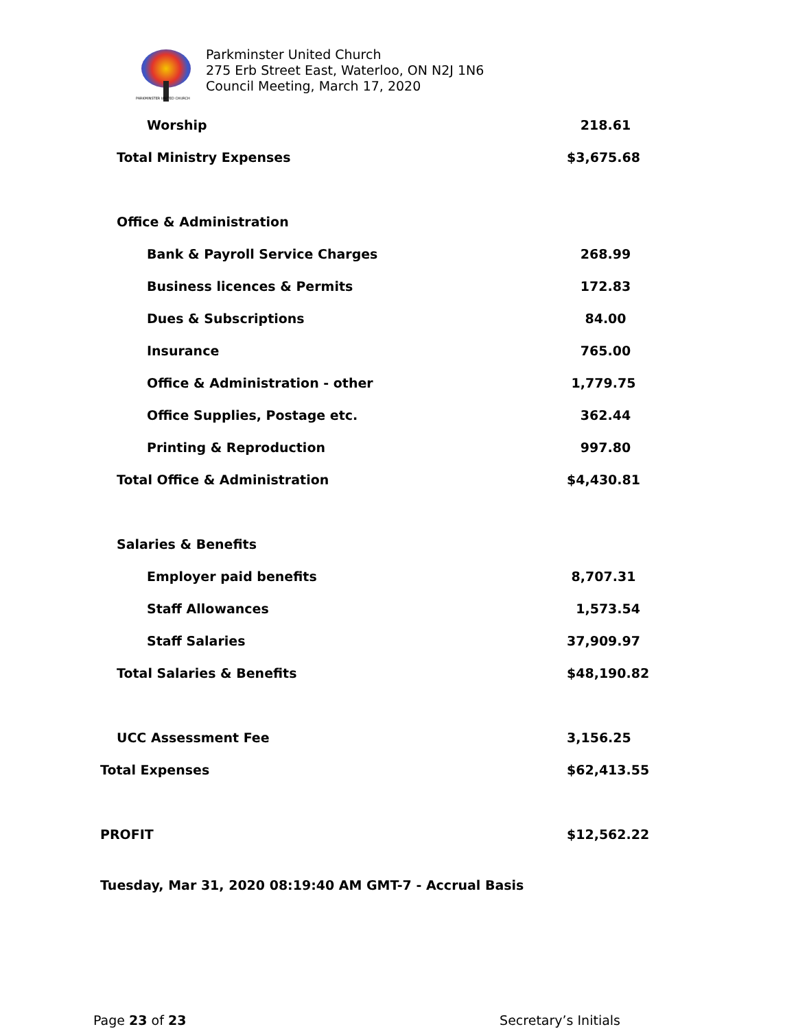PARKMINSTER UNITED CHURCH
Parkminster United Church
275 Erb Street East, Waterloo, ON N2J 1N6
Council Meeting, March 17, 2020
| Worship | 218.61 |
| Total Ministry Expenses | $3,675.68 |
| Office & Administration | |
| Bank & Payroll Service Charges | 268.99 |
| Business licences & Permits | 172.83 |
| Dues & Subscriptions | 84.00 |
| Insurance | 765.00 |
| Office & Administration - other | 1,779.75 |
| Office Supplies, Postage etc. | 362.44 |
| Printing & Reproduction | 997.80 |
| Total Office & Administration | $4,430.81 |
| Salaries & Benefits | |
| Employer paid benefits | 8,707.31 |
| Staff Allowances | 1,573.54 |
| Staff Salaries | 37,909.97 |
| Total Salaries & Benefits | $48,190.82 |
| UCC Assessment Fee | 3,156.25 |
| Total Expenses | $62,413.55 |
| PROFIT | $12,562.22 |
Tuesday, Mar 31, 2020 08:19:40 AM GMT-7 - Accrual Basis
Page 23 of 23 Secretary’s Initials